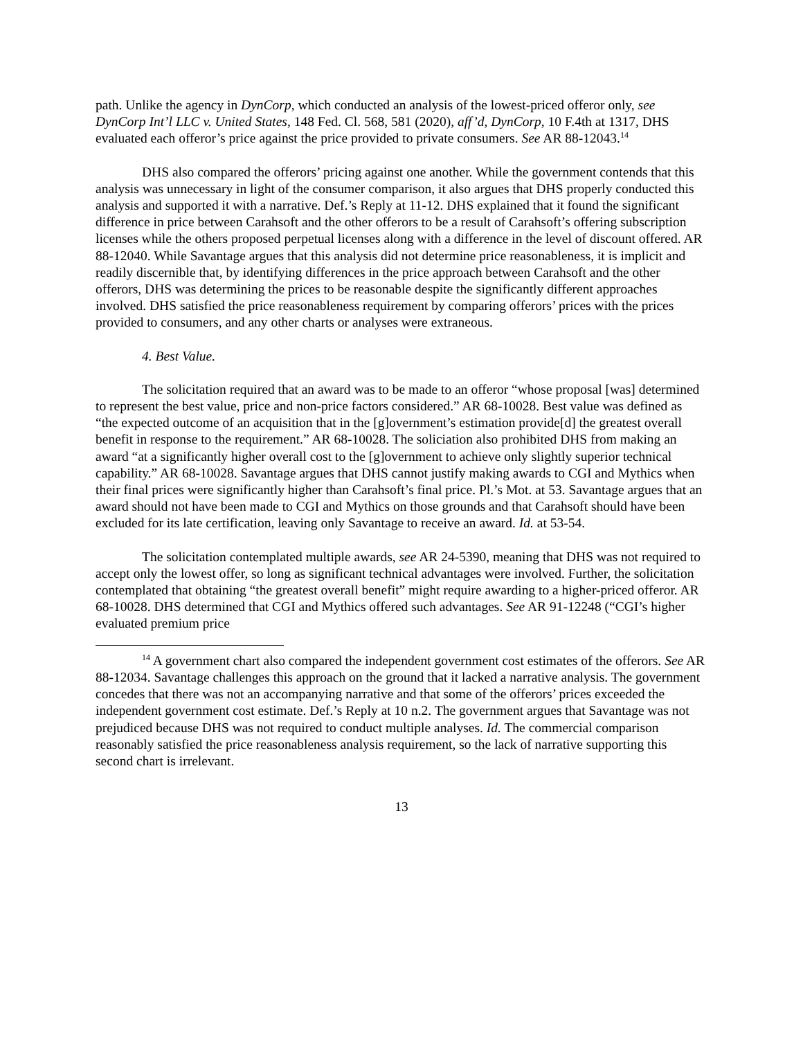path. Unlike the agency in DynCorp, which conducted an analysis of the lowest-priced offeror only, see DynCorp Int’l LLC v. United States, 148 Fed. Cl. 568, 581 (2020), aff’d, DynCorp, 10 F.4th at 1317, DHS evaluated each offeror’s price against the price provided to private consumers. See AR 88-12043.<sup>14</sup>
DHS also compared the offerors’ pricing against one another. While the government contends that this analysis was unnecessary in light of the consumer comparison, it also argues that DHS properly conducted this analysis and supported it with a narrative. Def.’s Reply at 11-12. DHS explained that it found the significant difference in price between Carahsoft and the other offerors to be a result of Carahsoft’s offering subscription licenses while the others proposed perpetual licenses along with a difference in the level of discount offered. AR 88-12040. While Savantage argues that this analysis did not determine price reasonableness, it is implicit and readily discernible that, by identifying differences in the price approach between Carahsoft and the other offerors, DHS was determining the prices to be reasonable despite the significantly different approaches involved. DHS satisfied the price reasonableness requirement by comparing offerors’ prices with the prices provided to consumers, and any other charts or analyses were extraneous.
4. Best Value.
The solicitation required that an award was to be made to an offeror “whose proposal [was] determined to represent the best value, price and non-price factors considered.” AR 68-10028. Best value was defined as “the expected outcome of an acquisition that in the [g]overnment’s estimation provide[d] the greatest overall benefit in response to the requirement.” AR 68-10028. The soliciation also prohibited DHS from making an award “at a significantly higher overall cost to the [g]overnment to achieve only slightly superior technical capability.” AR 68-10028. Savantage argues that DHS cannot justify making awards to CGI and Mythics when their final prices were significantly higher than Carahsoft’s final price. Pl.’s Mot. at 53. Savantage argues that an award should not have been made to CGI and Mythics on those grounds and that Carahsoft should have been excluded for its late certification, leaving only Savantage to receive an award. Id. at 53-54.
The solicitation contemplated multiple awards, see AR 24-5390, meaning that DHS was not required to accept only the lowest offer, so long as significant technical advantages were involved. Further, the solicitation contemplated that obtaining “the greatest overall benefit” might require awarding to a higher-priced offeror. AR 68-10028. DHS determined that CGI and Mythics offered such advantages. See AR 91-12248 (“CGI’s higher evaluated premium price
<sup>14</sup> A government chart also compared the independent government cost estimates of the offerors. See AR 88-12034. Savantage challenges this approach on the ground that it lacked a narrative analysis. The government concedes that there was not an accompanying narrative and that some of the offerors’ prices exceeded the independent government cost estimate. Def.’s Reply at 10 n.2. The government argues that Savantage was not prejudiced because DHS was not required to conduct multiple analyses. Id. The commercial comparison reasonably satisfied the price reasonableness analysis requirement, so the lack of narrative supporting this second chart is irrelevant.
13